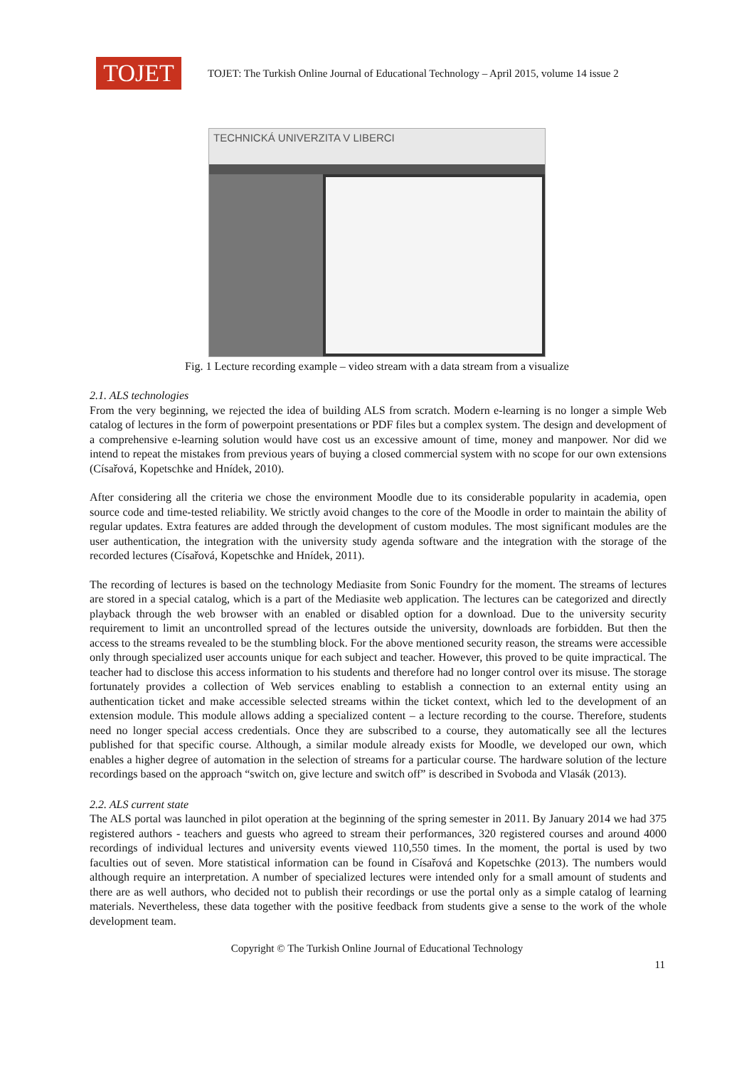TOJET
TOJET: The Turkish Online Journal of Educational Technology – April 2015, volume 14 issue 2
TECHNICKÁ UNIVERZITA V LIBERCI
Fig. 1 Lecture recording example – video stream with a data stream from a visualize
2.1. ALS technologies
From the very beginning, we rejected the idea of building ALS from scratch. Modern e-learning is no longer a simple Web catalog of lectures in the form of powerpoint presentations or PDF files but a complex system. The design and development of a comprehensive e-learning solution would have cost us an excessive amount of time, money and manpower. Nor did we intend to repeat the mistakes from previous years of buying a closed commercial system with no scope for our own extensions (Císařová, Kopetschke and Hnídek, 2010).
After considering all the criteria we chose the environment Moodle due to its considerable popularity in academia, open source code and time-tested reliability. We strictly avoid changes to the core of the Moodle in order to maintain the ability of regular updates. Extra features are added through the development of custom modules. The most significant modules are the user authentication, the integration with the university study agenda software and the integration with the storage of the recorded lectures (Císařová, Kopetschke and Hnídek, 2011).
The recording of lectures is based on the technology Mediasite from Sonic Foundry for the moment. The streams of lectures are stored in a special catalog, which is a part of the Mediasite web application. The lectures can be categorized and directly playback through the web browser with an enabled or disabled option for a download. Due to the university security requirement to limit an uncontrolled spread of the lectures outside the university, downloads are forbidden. But then the access to the streams revealed to be the stumbling block. For the above mentioned security reason, the streams were accessible only through specialized user accounts unique for each subject and teacher. However, this proved to be quite impractical. The teacher had to disclose this access information to his students and therefore had no longer control over its misuse. The storage fortunately provides a collection of Web services enabling to establish a connection to an external entity using an authentication ticket and make accessible selected streams within the ticket context, which led to the development of an extension module. This module allows adding a specialized content – a lecture recording to the course. Therefore, students need no longer special access credentials. Once they are subscribed to a course, they automatically see all the lectures published for that specific course. Although, a similar module already exists for Moodle, we developed our own, which enables a higher degree of automation in the selection of streams for a particular course. The hardware solution of the lecture recordings based on the approach “switch on, give lecture and switch off” is described in Svoboda and Vlasák (2013).
2.2. ALS current state
The ALS portal was launched in pilot operation at the beginning of the spring semester in 2011. By January 2014 we had 375 registered authors - teachers and guests who agreed to stream their performances, 320 registered courses and around 4000 recordings of individual lectures and university events viewed 110,550 times. In the moment, the portal is used by two faculties out of seven. More statistical information can be found in Císařová and Kopetschke (2013). The numbers would although require an interpretation. A number of specialized lectures were intended only for a small amount of students and there are as well authors, who decided not to publish their recordings or use the portal only as a simple catalog of learning materials. Nevertheless, these data together with the positive feedback from students give a sense to the work of the whole development team.
Copyright © The Turkish Online Journal of Educational Technology
11